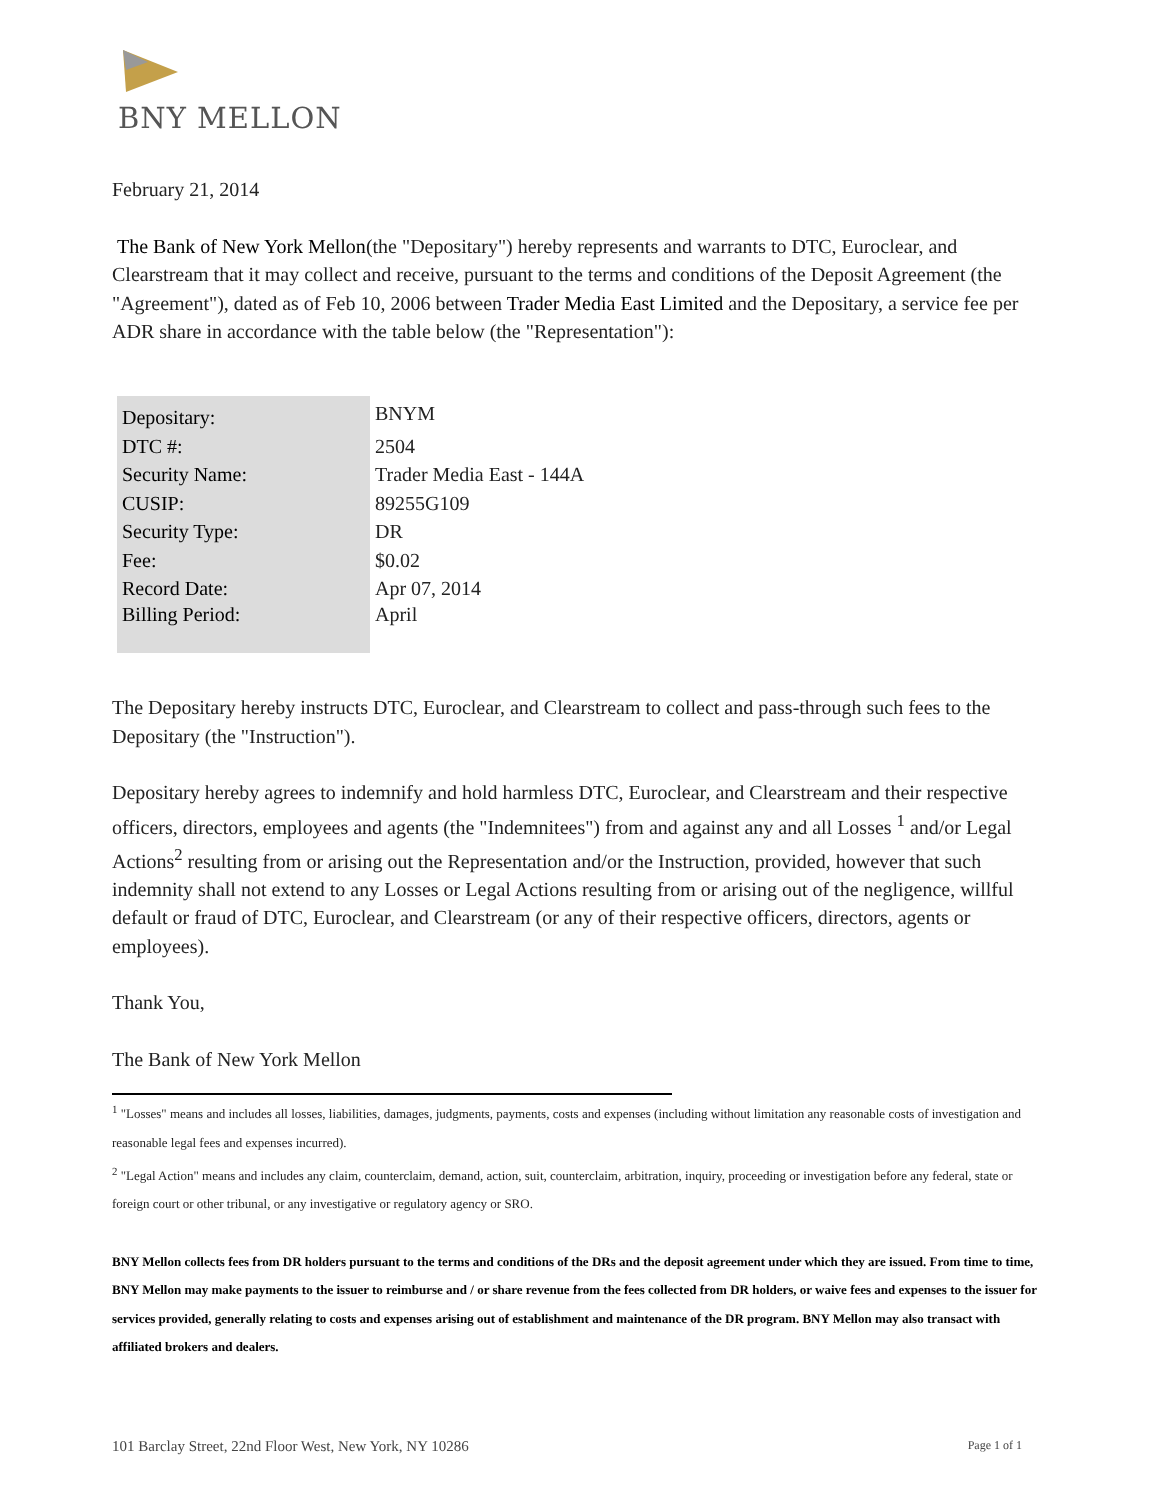BNY MELLON
February 21, 2014
The Bank of New York Mellon(the "Depositary") hereby represents and warrants to DTC, Euroclear, and Clearstream that it may collect and receive, pursuant to the terms and conditions of the Deposit Agreement (the "Agreement"), dated as of Feb 10, 2006 between Trader Media East Limited and the Depositary, a service fee per ADR share in accordance with the table below (the "Representation"):
| Depositary: | BNYM |
| DTC #: | 2504 |
| Security Name: | Trader Media East - 144A |
| CUSIP: | 89255G109 |
| Security Type: | DR |
| Fee: | $0.02 |
| Record Date: | Apr 07, 2014 |
| Billing Period: | April |
The Depositary hereby instructs DTC, Euroclear, and Clearstream to collect and pass-through such fees to the Depositary (the "Instruction").
Depositary hereby agrees to indemnify and hold harmless DTC, Euroclear, and Clearstream and their respective officers, directors, employees and agents (the "Indemnitees") from and against any and all Losses <sup>1</sup> and/or Legal Actions<sup>2</sup> resulting from or arising out the Representation and/or the Instruction, provided, however that such indemnity shall not extend to any Losses or Legal Actions resulting from or arising out of the negligence, willful default or fraud of DTC, Euroclear, and Clearstream (or any of their respective officers, directors, agents or employees).
Thank You,
The Bank of New York Mellon
<sup>1</sup> "Losses" means and includes all losses, liabilities, damages, judgments, payments, costs and expenses (including without limitation any reasonable costs of investigation and reasonable legal fees and expenses incurred).
<sup>2</sup> "Legal Action" means and includes any claim, counterclaim, demand, action, suit, counterclaim, arbitration, inquiry, proceeding or investigation before any federal, state or foreign court or other tribunal, or any investigative or regulatory agency or SRO.
BNY Mellon collects fees from DR holders pursuant to the terms and conditions of the DRs and the deposit agreement under which they are issued. From time to time, BNY Mellon may make payments to the issuer to reimburse and / or share revenue from the fees collected from DR holders, or waive fees and expenses to the issuer for services provided, generally relating to costs and expenses arising out of establishment and maintenance of the DR program. BNY Mellon may also transact with affiliated brokers and dealers.
101 Barclay Street, 22nd Floor West, New York, NY 10286 Page 1 of 1